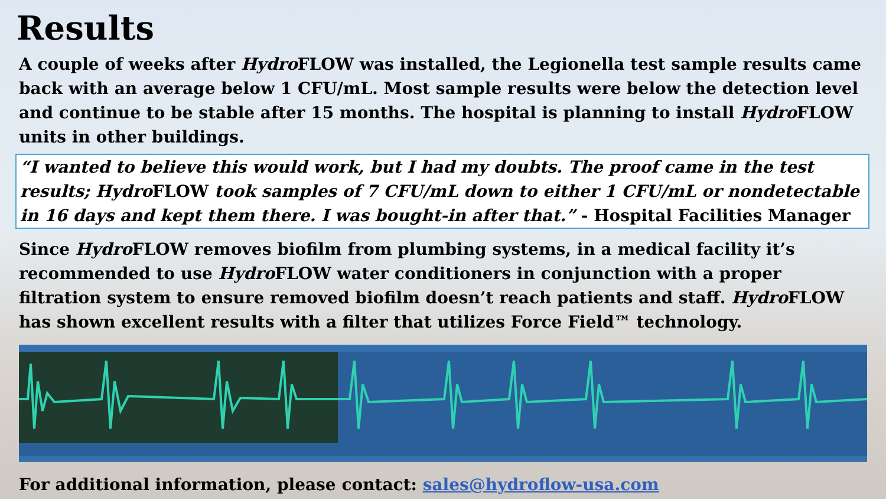Results
A couple of weeks after Hydro FLOW was installed, the Legionella test sample results came back with an average below 1 CFU/mL. Most sample results were below the detection level and continue to be stable after 15 months. The hospital is planning to install Hydro FLOW units in other buildings.
“I wanted to believe this would work, but I had my doubts. The proof came in the test results; HydroFLOW took samples of 7 CFU/mL down to either 1 CFU/mL or nondetectable in 16 days and kept them there. I was bought-in after that.” - Hospital Facilities Manager
Since Hydro FLOW removes biofilm from plumbing systems, in a medical facility it’s recommended to use Hydro FLOW water conditioners in conjunction with a proper filtration system to ensure removed biofilm doesn’t reach patients and staff. Hydro FLOW has shown excellent results with a filter that utilizes Force Field™ technology.
For additional information, please contact: sales@hydroflow-usa.com